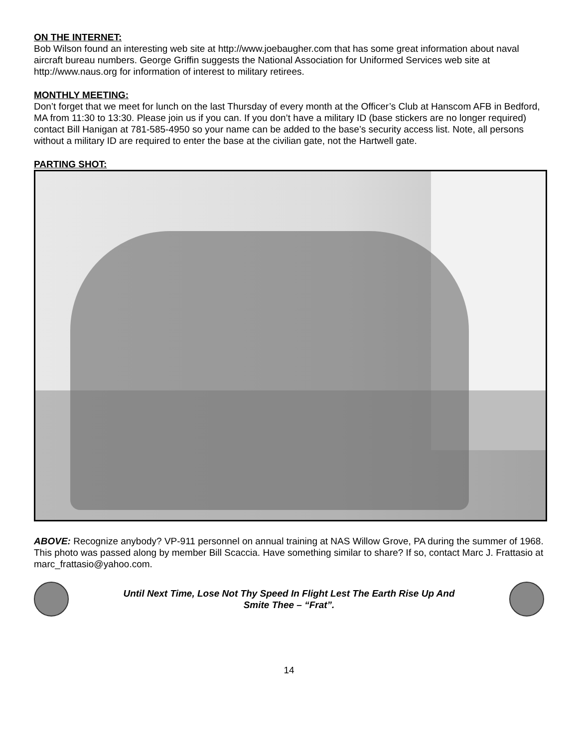ON THE INTERNET:
Bob Wilson found an interesting web site at http://www.joebaugher.com that has some great information about naval aircraft bureau numbers. George Griffin suggests the National Association for Uniformed Services web site at http://www.naus.org for information of interest to military retirees.
MONTHLY MEETING:
Don’t forget that we meet for lunch on the last Thursday of every month at the Officer’s Club at Hanscom AFB in Bedford, MA from 11:30 to 13:30. Please join us if you can. If you don’t have a military ID (base stickers are no longer required) contact Bill Hanigan at 781-585-4950 so your name can be added to the base’s security access list. Note, all persons without a military ID are required to enter the base at the civilian gate, not the Hartwell gate.
PARTING SHOT:
ABOVE: Recognize anybody? VP-911 personnel on annual training at NAS Willow Grove, PA during the summer of 1968. This photo was passed along by member Bill Scaccia. Have something similar to share? If so, contact Marc J. Frattasio at marc_frattasio@yahoo.com.
Until Next Time, Lose Not Thy Speed In Flight Lest The Earth Rise Up And
Smite Thee – “Frat”.
14